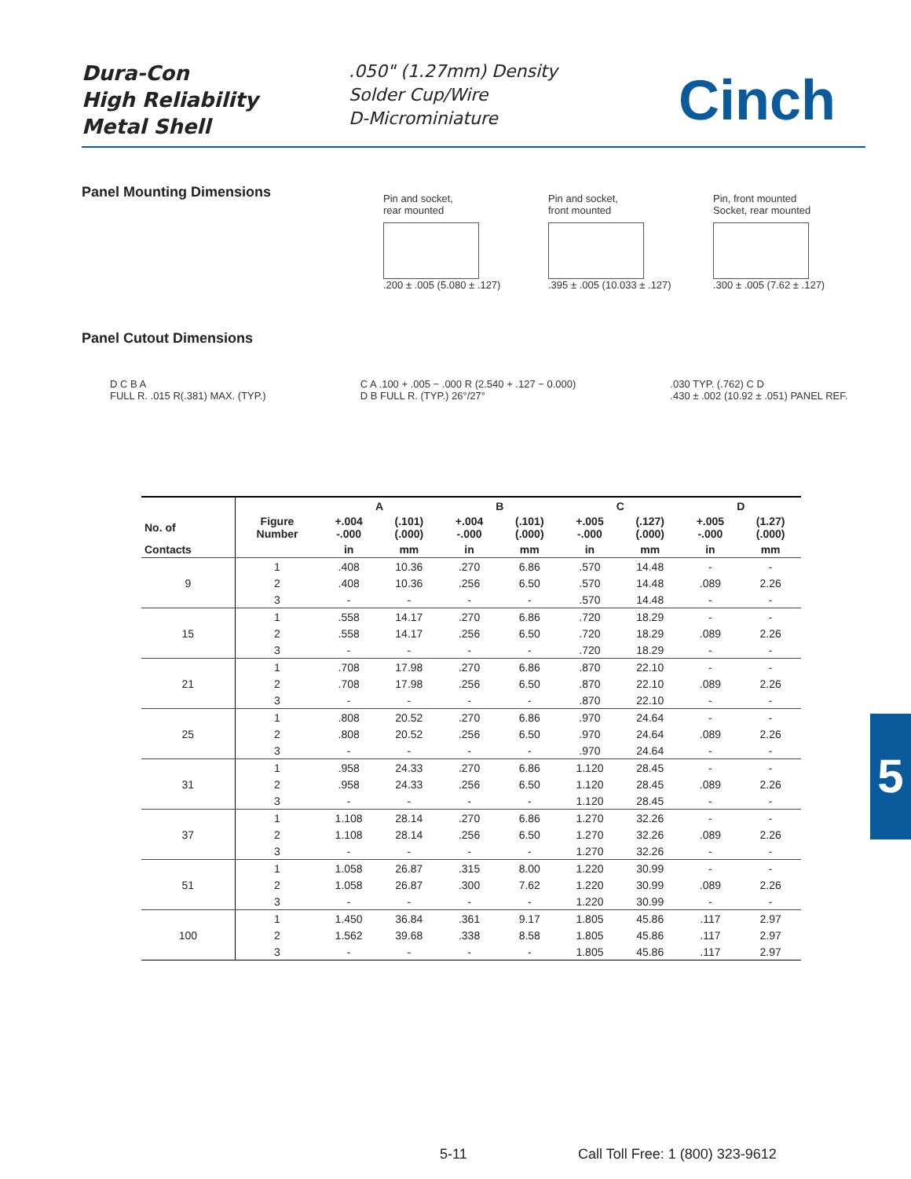Dura-Con
High Reliability
Metal Shell
.050" (1.27mm) Density
Solder Cup/Wire
D-Microminiature
Cinch
Panel Mounting Dimensions
Pin and socket,
rear mounted
.200 ± .005 (5.080 ± .127)
Pin and socket,
front mounted
.395 ± .005 (10.033 ± .127)
Pin, front mounted
Socket, rear mounted
.300 ± .005 (7.62 ± .127)
Panel Cutout Dimensions
D C B A
FULL R. .015 R(.381) MAX. (TYP.)
C A .100 + .005 − .000 R (2.540 + .127 − 0.000)
D B FULL R. (TYP.) 26°/27°
.030 TYP. (.762) C D
.430 ± .002 (10.92 ± .051) PANEL REF.
| | | A | | B | | C | | D | |
| --- | --- | --- | --- | --- | --- | --- | --- | --- | --- |
| No. of | Figure Number | +.004 -.000 | (.101) (.000) | +.004 -.000 | (.101) (.000) | +.005 -.000 | (.127) (.000) | +.005 -.000 | (1.27) (.000) |
| Contacts | | in | mm | in | mm | in | mm | in | mm |
| 9 | 1 | .408 | 10.36 | .270 | 6.86 | .570 | 14.48 | - | - |
| | 2 | .408 | 10.36 | .256 | 6.50 | .570 | 14.48 | .089 | 2.26 |
| | 3 | - | - | - | - | .570 | 14.48 | - | - |
| 15 | 1 | .558 | 14.17 | .270 | 6.86 | .720 | 18.29 | - | - |
| | 2 | .558 | 14.17 | .256 | 6.50 | .720 | 18.29 | .089 | 2.26 |
| | 3 | - | - | - | - | .720 | 18.29 | - | - |
| 21 | 1 | .708 | 17.98 | .270 | 6.86 | .870 | 22.10 | - | - |
| | 2 | .708 | 17.98 | .256 | 6.50 | .870 | 22.10 | .089 | 2.26 |
| | 3 | - | - | - | - | .870 | 22.10 | - | - |
| 25 | 1 | .808 | 20.52 | .270 | 6.86 | .970 | 24.64 | - | - |
| | 2 | .808 | 20.52 | .256 | 6.50 | .970 | 24.64 | .089 | 2.26 |
| | 3 | - | - | - | - | .970 | 24.64 | - | - |
| 31 | 1 | .958 | 24.33 | .270 | 6.86 | 1.120 | 28.45 | - | - |
| | 2 | .958 | 24.33 | .256 | 6.50 | 1.120 | 28.45 | .089 | 2.26 |
| | 3 | - | - | - | - | 1.120 | 28.45 | - | - |
| 37 | 1 | 1.108 | 28.14 | .270 | 6.86 | 1.270 | 32.26 | - | - |
| | 2 | 1.108 | 28.14 | .256 | 6.50 | 1.270 | 32.26 | .089 | 2.26 |
| | 3 | - | - | - | - | 1.270 | 32.26 | - | - |
| 51 | 1 | 1.058 | 26.87 | .315 | 8.00 | 1.220 | 30.99 | - | - |
| | 2 | 1.058 | 26.87 | .300 | 7.62 | 1.220 | 30.99 | .089 | 2.26 |
| | 3 | - | - | - | - | 1.220 | 30.99 | - | - |
| 100 | 1 | 1.450 | 36.84 | .361 | 9.17 | 1.805 | 45.86 | .117 | 2.97 |
| | 2 | 1.562 | 39.68 | .338 | 8.58 | 1.805 | 45.86 | .117 | 2.97 |
| | 3 | - | - | - | - | 1.805 | 45.86 | .117 | 2.97 |
5
5-11
Call Toll Free: 1 (800) 323-9612